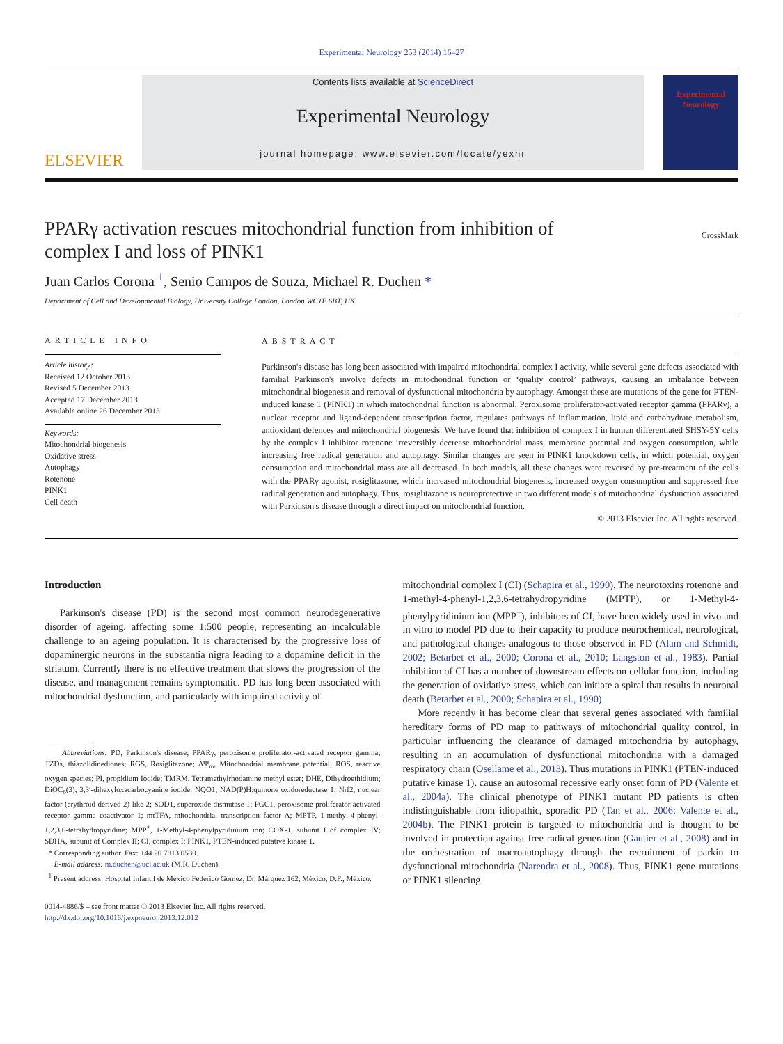Experimental Neurology 253 (2014) 16–27
ELSEVIER
Contents lists available at ScienceDirect
Experimental Neurology
journal homepage: www.elsevier.com/locate/yexnr
Experimental Neurology
PPARγ activation rescues mitochondrial function from inhibition of
complex I and loss of PINK1 CrossMark
Juan Carlos Corona <sup>1</sup>, Senio Campos de Souza, Michael R. Duchen *
Department of Cell and Developmental Biology, University College London, London WC1E 6BT, UK
ARTICLE INFO
Article history:
Received 12 October 2013
Revised 5 December 2013
Accepted 17 December 2013
Available online 26 December 2013
Keywords:
Mitochondrial biogenesis
Oxidative stress
Autophagy
Rotenone
PINK1
Cell death
ABSTRACT
Parkinson's disease has long been associated with impaired mitochondrial complex I activity, while several gene defects associated with familial Parkinson's involve defects in mitochondrial function or ‘quality control’ pathways, causing an imbalance between mitochondrial biogenesis and removal of dysfunctional mitochondria by autophagy. Amongst these are mutations of the gene for PTEN-induced kinase 1 (PINK1) in which mitochondrial function is abnormal. Peroxisome proliferator-activated receptor gamma (PPARγ), a nuclear receptor and ligand-dependent transcription factor, regulates pathways of inflammation, lipid and carbohydrate metabolism, antioxidant defences and mitochondrial biogenesis. We have found that inhibition of complex I in human differentiated SHSY-5Y cells by the complex I inhibitor rotenone irreversibly decrease mitochondrial mass, membrane potential and oxygen consumption, while increasing free radical generation and autophagy. Similar changes are seen in PINK1 knockdown cells, in which potential, oxygen consumption and mitochondrial mass are all decreased. In both models, all these changes were reversed by pre-treatment of the cells with the PPARγ agonist, rosiglitazone, which increased mitochondrial biogenesis, increased oxygen consumption and suppressed free radical generation and autophagy. Thus, rosiglitazone is neuroprotective in two different models of mitochondrial dysfunction associated with Parkinson's disease through a direct impact on mitochondrial function.
© 2013 Elsevier Inc. All rights reserved.
Introduction
Parkinson's disease (PD) is the second most common neurodegenerative disorder of ageing, affecting some 1:500 people, representing an incalculable challenge to an ageing population. It is characterised by the progressive loss of dopaminergic neurons in the substantia nigra leading to a dopamine deficit in the striatum. Currently there is no effective treatment that slows the progression of the disease, and management remains symptomatic. PD has long been associated with mitochondrial dysfunction, and particularly with impaired activity of
Abbreviations: PD, Parkinson's disease; PPARγ, peroxisome proliferator-activated receptor gamma; TZDs, thiazolidinediones; RGS, Rosiglitazone; ΔΨ<sub>m</sub>, Mitochondrial membrane potential; ROS, reactive oxygen species; PI, propidium Iodide; TMRM, Tetramethylrhodamine methyl ester; DHE, Dihydroethidium; DiOC<sub>6</sub>(3), 3,3′-dihexyloxacarbocyanine iodide; NQO1, NAD(P)H:quinone oxidoreductase 1; Nrf2, nuclear factor (erythroid-derived 2)-like 2; SOD1, superoxide dismutase 1; PGC1, peroxisome proliferator-activated receptor gamma coactivator 1; mtTFA, mitochondrial transcription factor A; MPTP, 1-methyl-4-phenyl-1,2,3,6-tetrahydropyridine; MPP<sup>+</sup>, 1-Methyl-4-phenylpyridinium ion; COX-1, subunit I of complex IV; SDHA, subunit of Complex II; CI, complex I; PINK1, PTEN-induced putative kinase 1.
* Corresponding author. Fax: +44 20 7813 0530.
E-mail address: m.duchen@ucl.ac.uk (M.R. Duchen).
<sup>1</sup> Present address: Hospital Infantil de México Federico Gómez, Dr. Márquez 162, México, D.F., México.
0014-4886/$ – see front matter © 2013 Elsevier Inc. All rights reserved.
http://dx.doi.org/10.1016/j.expneurol.2013.12.012
mitochondrial complex I (CI) (Schapira et al., 1990). The neurotoxins rotenone and 1-methyl-4-phenyl-1,2,3,6-tetrahydropyridine (MPTP), or 1-Methyl-4-phenylpyridinium ion (MPP<sup>+</sup>), inhibitors of CI, have been widely used in vivo and in vitro to model PD due to their capacity to produce neurochemical, neurological, and pathological changes analogous to those observed in PD (Alam and Schmidt, 2002; Betarbet et al., 2000; Corona et al., 2010; Langston et al., 1983). Partial inhibition of CI has a number of downstream effects on cellular function, including the generation of oxidative stress, which can initiate a spiral that results in neuronal death (Betarbet et al., 2000; Schapira et al., 1990).
More recently it has become clear that several genes associated with familial hereditary forms of PD map to pathways of mitochondrial quality control, in particular influencing the clearance of damaged mitochondria by autophagy, resulting in an accumulation of dysfunctional mitochondria with a damaged respiratory chain (Osellame et al., 2013). Thus mutations in PINK1 (PTEN-induced putative kinase 1), cause an autosomal recessive early onset form of PD (Valente et al., 2004a). The clinical phenotype of PINK1 mutant PD patients is often indistinguishable from idiopathic, sporadic PD (Tan et al., 2006; Valente et al., 2004b). The PINK1 protein is targeted to mitochondria and is thought to be involved in protection against free radical generation (Gautier et al., 2008) and in the orchestration of macroautophagy through the recruitment of parkin to dysfunctional mitochondria (Narendra et al., 2008). Thus, PINK1 gene mutations or PINK1 silencing